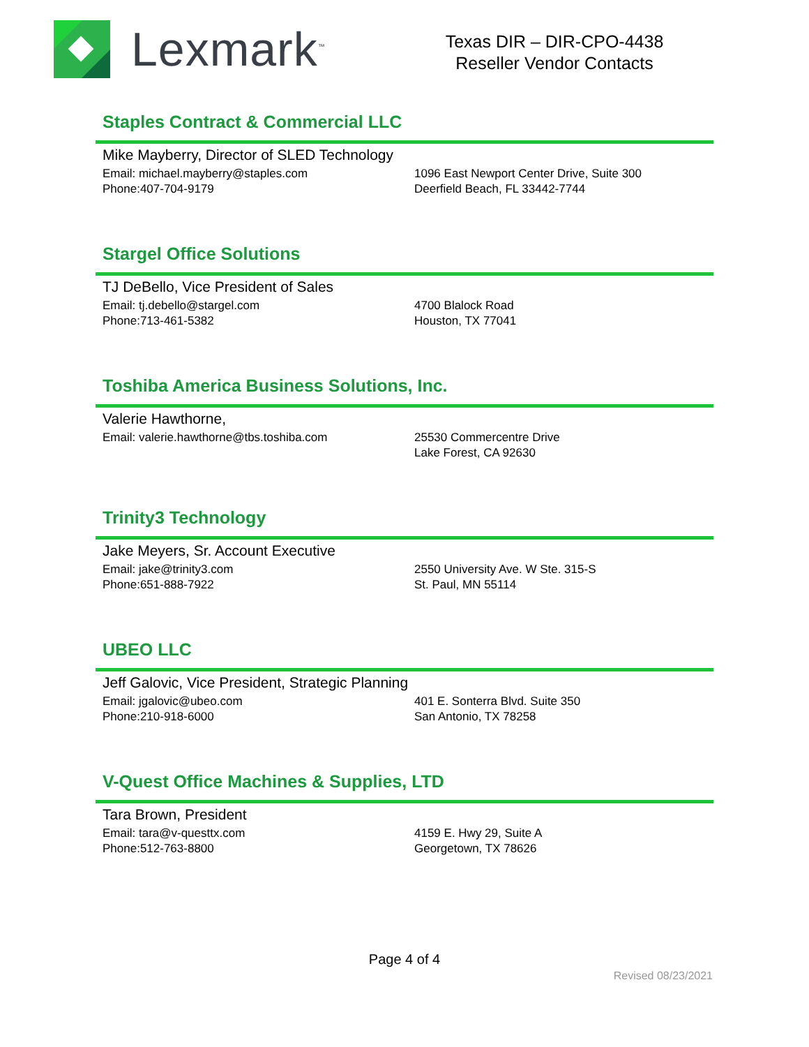Lexmark<sup>™</sup>
Texas DIR – DIR-CPO-4438
Reseller Vendor Contacts
Staples Contract & Commercial LLC
Mike Mayberry, Director of SLED Technology
Email: michael.mayberry@staples.com
Phone:407-704-9179
1096 East Newport Center Drive, Suite 300
Deerfield Beach, FL 33442-7744
Stargel Office Solutions
TJ DeBello, Vice President of Sales
Email: tj.debello@stargel.com
Phone:713-461-5382
4700 Blalock Road
Houston, TX 77041
Toshiba America Business Solutions, Inc.
Valerie Hawthorne,
Email: valerie.hawthorne@tbs.toshiba.com 25530 Commercentre Drive
Lake Forest, CA 92630
Trinity3 Technology
Jake Meyers, Sr. Account Executive
Email: jake@trinity3.com
Phone:651-888-7922
2550 University Ave. W Ste. 315-S
St. Paul, MN 55114
UBEO LLC
Jeff Galovic, Vice President, Strategic Planning
Email: jgalovic@ubeo.com
Phone:210-918-6000
401 E. Sonterra Blvd. Suite 350
San Antonio, TX 78258
V-Quest Office Machines & Supplies, LTD
Tara Brown, President
Email: tara@v-questtx.com
Phone:512-763-8800
4159 E. Hwy 29, Suite A
Georgetown, TX 78626
Page 4 of 4
Revised 08/23/2021